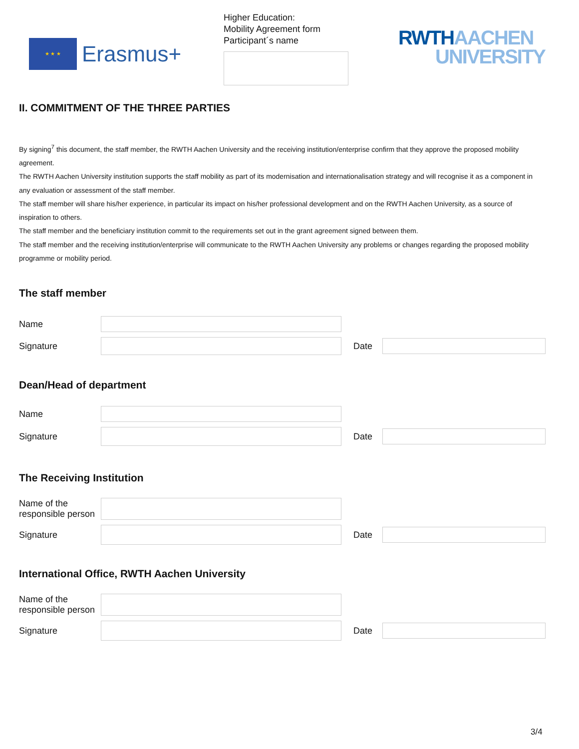★ ★ ★
Erasmus+
Higher Education:
Mobility Agreement form
Participant´s name
RWTH AACHEN
UNIVERSITY
II. COMMITMENT OF THE THREE PARTIES
By signing<sup>7</sup> this document, the staff member, the RWTH Aachen University and the receiving institution/enterprise confirm that they approve the proposed mobility agreement.
The RWTH Aachen University institution supports the staff mobility as part of its modernisation and internationalisation strategy and will recognise it as a component in any evaluation or assessment of the staff member.
The staff member will share his/her experience, in particular its impact on his/her professional development and on the RWTH Aachen University, as a source of inspiration to others.
The staff member and the beneficiary institution commit to the requirements set out in the grant agreement signed between them.
The staff member and the receiving institution/enterprise will communicate to the RWTH Aachen University any problems or changes regarding the proposed mobility programme or mobility period.
The staff member
Name
Signature Date
Dean/Head of department
Name
Signature Date
The Receiving Institution
Name of the
responsible person
Signature Date
International Office, RWTH Aachen University
Name of the
responsible person
Signature Date
3/4